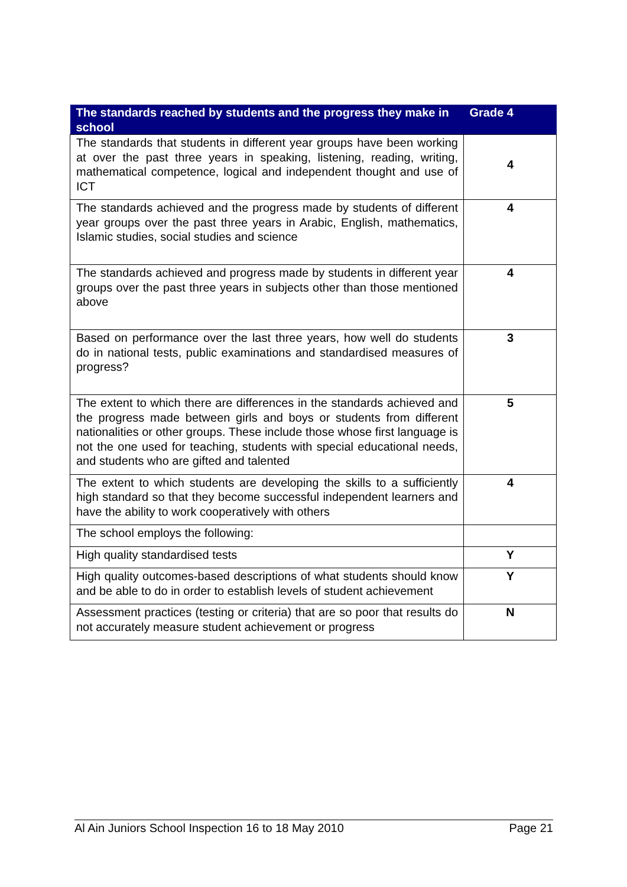| The standards reached by students and the progress they make in school | Grade 4 |
| --- | --- |
| The standards that students in different year groups have been working at over the past three years in speaking, listening, reading, writing, mathematical competence, logical and independent thought and use of ICT | 4 |
| The standards achieved and the progress made by students of different year groups over the past three years in Arabic, English, mathematics, Islamic studies, social studies and science | 4 |
| The standards achieved and progress made by students in different year groups over the past three years in subjects other than those mentioned above | 4 |
| Based on performance over the last three years, how well do students do in national tests, public examinations and standardised measures of progress? | 3 |
| The extent to which there are differences in the standards achieved and the progress made between girls and boys or students from different nationalities or other groups. These include those whose first language is not the one used for teaching, students with special educational needs, and students who are gifted and talented | 5 |
| The extent to which students are developing the skills to a sufficiently high standard so that they become successful independent learners and have the ability to work cooperatively with others | 4 |
| The school employs the following: | |
| High quality standardised tests | Y |
| High quality outcomes-based descriptions of what students should know and be able to do in order to establish levels of student achievement | Y |
| Assessment practices (testing or criteria) that are so poor that results do not accurately measure student achievement or progress | N |
Al Ain Juniors School Inspection 16 to 18 May 2010 Page 21